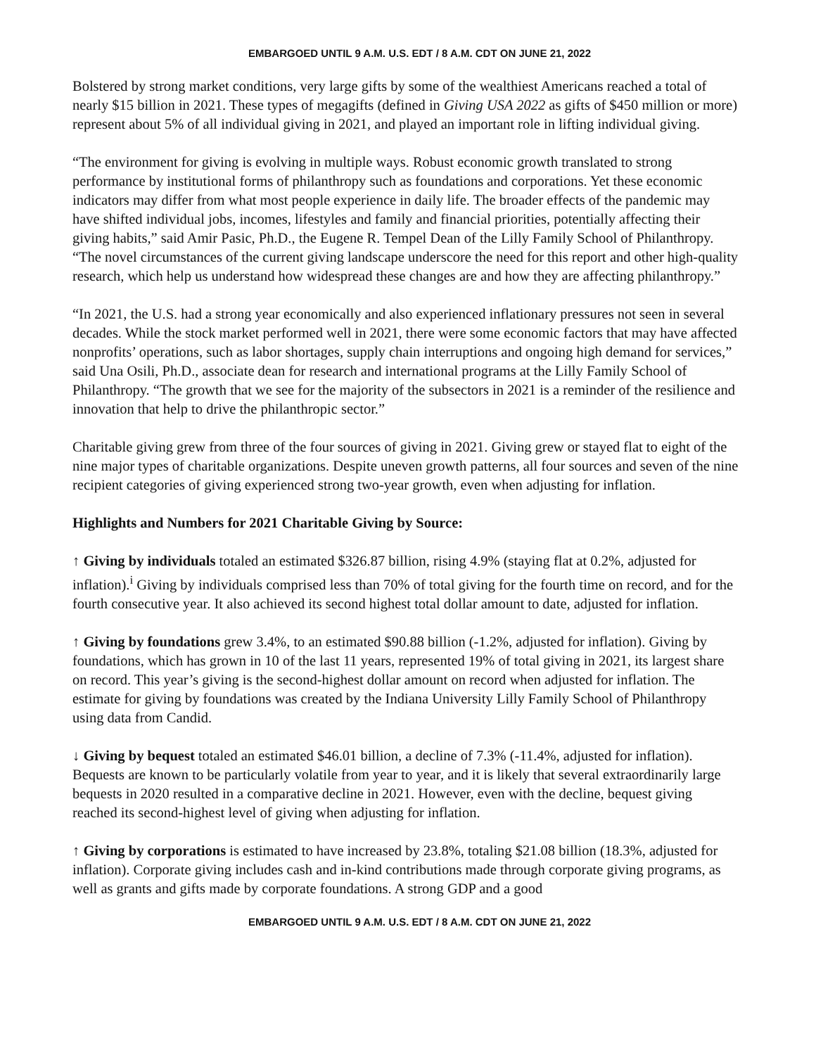EMBARGOED UNTIL 9 A.M. U.S. EDT / 8 A.M. CDT ON JUNE 21, 2022
Bolstered by strong market conditions, very large gifts by some of the wealthiest Americans reached a total of nearly $15 billion in 2021. These types of megagifts (defined in Giving USA 2022 as gifts of $450 million or more) represent about 5% of all individual giving in 2021, and played an important role in lifting individual giving.
“The environment for giving is evolving in multiple ways. Robust economic growth translated to strong performance by institutional forms of philanthropy such as foundations and corporations. Yet these economic indicators may differ from what most people experience in daily life. The broader effects of the pandemic may have shifted individual jobs, incomes, lifestyles and family and financial priorities, potentially affecting their giving habits,” said Amir Pasic, Ph.D., the Eugene R. Tempel Dean of the Lilly Family School of Philanthropy. “The novel circumstances of the current giving landscape underscore the need for this report and other high-quality research, which help us understand how widespread these changes are and how they are affecting philanthropy.”
“In 2021, the U.S. had a strong year economically and also experienced inflationary pressures not seen in several decades. While the stock market performed well in 2021, there were some economic factors that may have affected nonprofits’ operations, such as labor shortages, supply chain interruptions and ongoing high demand for services,” said Una Osili, Ph.D., associate dean for research and international programs at the Lilly Family School of Philanthropy. “The growth that we see for the majority of the subsectors in 2021 is a reminder of the resilience and innovation that help to drive the philanthropic sector.”
Charitable giving grew from three of the four sources of giving in 2021. Giving grew or stayed flat to eight of the nine major types of charitable organizations. Despite uneven growth patterns, all four sources and seven of the nine recipient categories of giving experienced strong two-year growth, even when adjusting for inflation.
Highlights and Numbers for 2021 Charitable Giving by Source:
↑ Giving by individuals totaled an estimated $326.87 billion, rising 4.9% (staying flat at 0.2%, adjusted for inflation).<sup>i</sup> Giving by individuals comprised less than 70% of total giving for the fourth time on record, and for the fourth consecutive year. It also achieved its second highest total dollar amount to date, adjusted for inflation.
↑ Giving by foundations grew 3.4%, to an estimated $90.88 billion (-1.2%, adjusted for inflation). Giving by foundations, which has grown in 10 of the last 11 years, represented 19% of total giving in 2021, its largest share on record. This year’s giving is the second-highest dollar amount on record when adjusted for inflation. The estimate for giving by foundations was created by the Indiana University Lilly Family School of Philanthropy using data from Candid.
↓ Giving by bequest totaled an estimated $46.01 billion, a decline of 7.3% (-11.4%, adjusted for inflation). Bequests are known to be particularly volatile from year to year, and it is likely that several extraordinarily large bequests in 2020 resulted in a comparative decline in 2021. However, even with the decline, bequest giving reached its second-highest level of giving when adjusting for inflation.
↑ Giving by corporations is estimated to have increased by 23.8%, totaling $21.08 billion (18.3%, adjusted for inflation). Corporate giving includes cash and in-kind contributions made through corporate giving programs, as well as grants and gifts made by corporate foundations. A strong GDP and a good
EMBARGOED UNTIL 9 A.M. U.S. EDT / 8 A.M. CDT ON JUNE 21, 2022